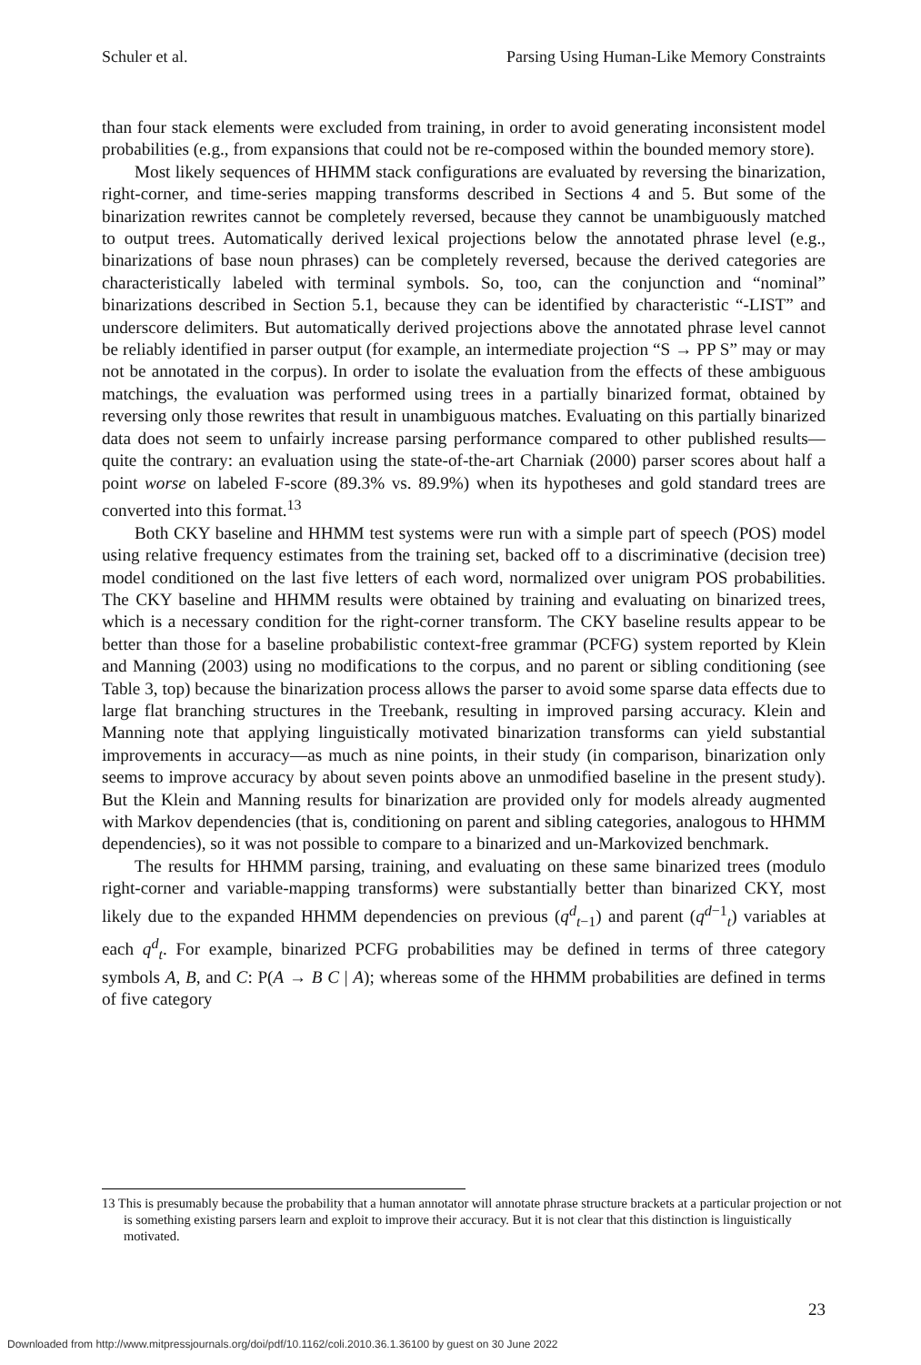Schuler et al. Parsing Using Human-Like Memory Constraints
than four stack elements were excluded from training, in order to avoid generating inconsistent model probabilities (e.g., from expansions that could not be re-composed within the bounded memory store).
Most likely sequences of HHMM stack configurations are evaluated by reversing the binarization, right-corner, and time-series mapping transforms described in Sections 4 and 5. But some of the binarization rewrites cannot be completely reversed, because they cannot be unambiguously matched to output trees. Automatically derived lexical projections below the annotated phrase level (e.g., binarizations of base noun phrases) can be completely reversed, because the derived categories are characteristically labeled with terminal symbols. So, too, can the conjunction and “nominal” binarizations described in Section 5.1, because they can be identified by characteristic “-LIST” and underscore delimiters. But automatically derived projections above the annotated phrase level cannot be reliably identified in parser output (for example, an intermediate projection “S → PP S” may or may not be annotated in the corpus). In order to isolate the evaluation from the effects of these ambiguous matchings, the evaluation was performed using trees in a partially binarized format, obtained by reversing only those rewrites that result in unambiguous matches. Evaluating on this partially binarized data does not seem to unfairly increase parsing performance compared to other published results—quite the contrary: an evaluation using the state-of-the-art Charniak (2000) parser scores about half a point worse on labeled F-score (89.3% vs. 89.9%) when its hypotheses and gold standard trees are converted into this format.<sup>13</sup>
Both CKY baseline and HHMM test systems were run with a simple part of speech (POS) model using relative frequency estimates from the training set, backed off to a discriminative (decision tree) model conditioned on the last five letters of each word, normalized over unigram POS probabilities. The CKY baseline and HHMM results were obtained by training and evaluating on binarized trees, which is a necessary condition for the right-corner transform. The CKY baseline results appear to be better than those for a baseline probabilistic context-free grammar (PCFG) system reported by Klein and Manning (2003) using no modifications to the corpus, and no parent or sibling conditioning (see Table 3, top) because the binarization process allows the parser to avoid some sparse data effects due to large flat branching structures in the Treebank, resulting in improved parsing accuracy. Klein and Manning note that applying linguistically motivated binarization transforms can yield substantial improvements in accuracy—as much as nine points, in their study (in comparison, binarization only seems to improve accuracy by about seven points above an unmodified baseline in the present study). But the Klein and Manning results for binarization are provided only for models already augmented with Markov dependencies (that is, conditioning on parent and sibling categories, analogous to HHMM dependencies), so it was not possible to compare to a binarized and un-Markovized benchmark.
The results for HHMM parsing, training, and evaluating on these same binarized trees (modulo right-corner and variable-mapping transforms) were substantially better than binarized CKY, most likely due to the expanded HHMM dependencies on previous (q<sup>d</sup><sub>t−1</sub>) and parent (q<sup>d−1</sup><sub>t</sub>) variables at each q<sup>d</sup><sub>t</sub>. For example, binarized PCFG probabilities may be defined in terms of three category symbols A, B, and C: P(A → B C | A); whereas some of the HHMM probabilities are defined in terms of five category
13 This is presumably because the probability that a human annotator will annotate phrase structure brackets at a particular projection or not is something existing parsers learn and exploit to improve their accuracy. But it is not clear that this distinction is linguistically motivated.
23
Downloaded from http://www.mitpressjournals.org/doi/pdf/10.1162/coli.2010.36.1.36100 by guest on 30 June 2022